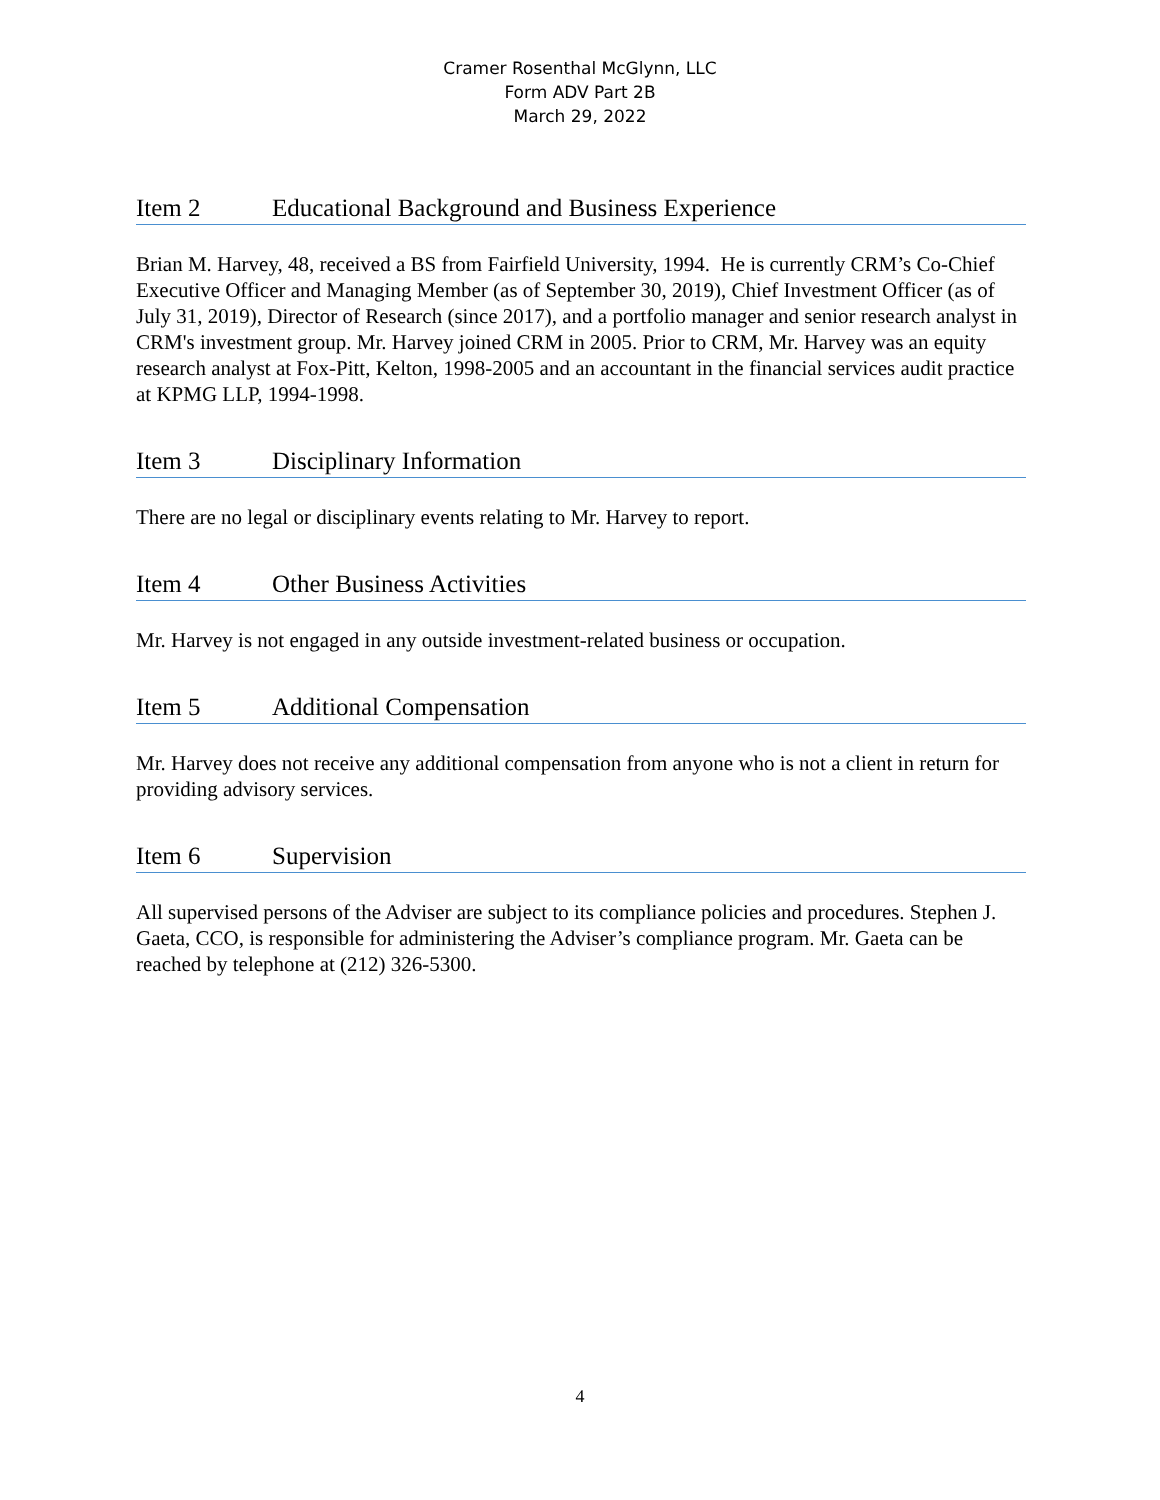Cramer Rosenthal McGlynn, LLC
Form ADV Part 2B
March 29, 2022
Item 2 Educational Background and Business Experience
Brian M. Harvey, 48, received a BS from Fairfield University, 1994. He is currently CRM’s Co-Chief Executive Officer and Managing Member (as of September 30, 2019), Chief Investment Officer (as of July 31, 2019), Director of Research (since 2017), and a portfolio manager and senior research analyst in CRM's investment group. Mr. Harvey joined CRM in 2005. Prior to CRM, Mr. Harvey was an equity research analyst at Fox-Pitt, Kelton, 1998-2005 and an accountant in the financial services audit practice at KPMG LLP, 1994-1998.
Item 3 Disciplinary Information
There are no legal or disciplinary events relating to Mr. Harvey to report.
Item 4 Other Business Activities
Mr. Harvey is not engaged in any outside investment-related business or occupation.
Item 5 Additional Compensation
Mr. Harvey does not receive any additional compensation from anyone who is not a client in return for providing advisory services.
Item 6 Supervision
All supervised persons of the Adviser are subject to its compliance policies and procedures. Stephen J. Gaeta, CCO, is responsible for administering the Adviser’s compliance program. Mr. Gaeta can be reached by telephone at (212) 326-5300.
4